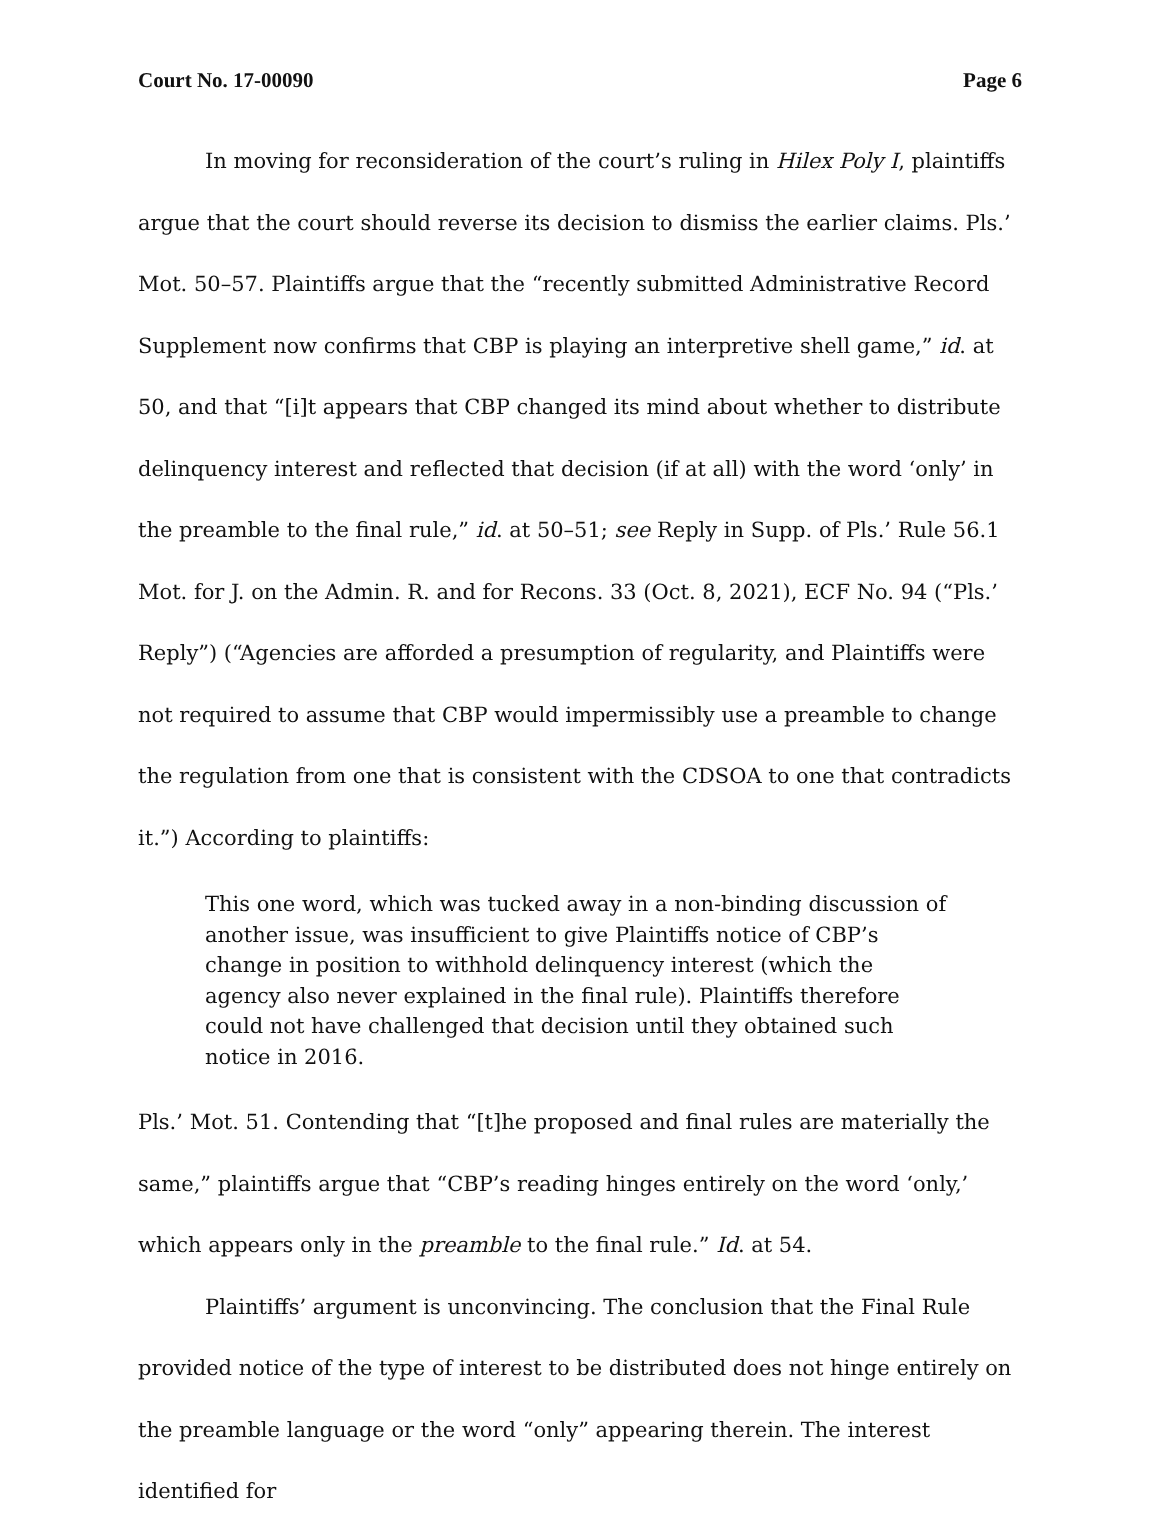Court No. 17-00090 Page 6
In moving for reconsideration of the court’s ruling in Hilex Poly I, plaintiffs argue that the court should reverse its decision to dismiss the earlier claims. Pls.’ Mot. 50–57. Plaintiffs argue that the “recently submitted Administrative Record Supplement now confirms that CBP is playing an interpretive shell game,” id. at 50, and that “[i]t appears that CBP changed its mind about whether to distribute delinquency interest and reflected that decision (if at all) with the word ‘only’ in the preamble to the final rule,” id. at 50–51; see Reply in Supp. of Pls.’ Rule 56.1 Mot. for J. on the Admin. R. and for Recons. 33 (Oct. 8, 2021), ECF No. 94 (“Pls.’ Reply”) (“Agencies are afforded a presumption of regularity, and Plaintiffs were not required to assume that CBP would impermissibly use a preamble to change the regulation from one that is consistent with the CDSOA to one that contradicts it.”) According to plaintiffs:
This one word, which was tucked away in a non-binding discussion of another issue, was insufficient to give Plaintiffs notice of CBP’s change in position to withhold delinquency interest (which the agency also never explained in the final rule). Plaintiffs therefore could not have challenged that decision until they obtained such notice in 2016.
Pls.’ Mot. 51. Contending that “[t]he proposed and final rules are materially the same,” plaintiffs argue that “CBP’s reading hinges entirely on the word ‘only,’ which appears only in the preamble to the final rule.” Id. at 54.
Plaintiffs’ argument is unconvincing. The conclusion that the Final Rule provided notice of the type of interest to be distributed does not hinge entirely on the preamble language or the word “only” appearing therein. The interest identified for